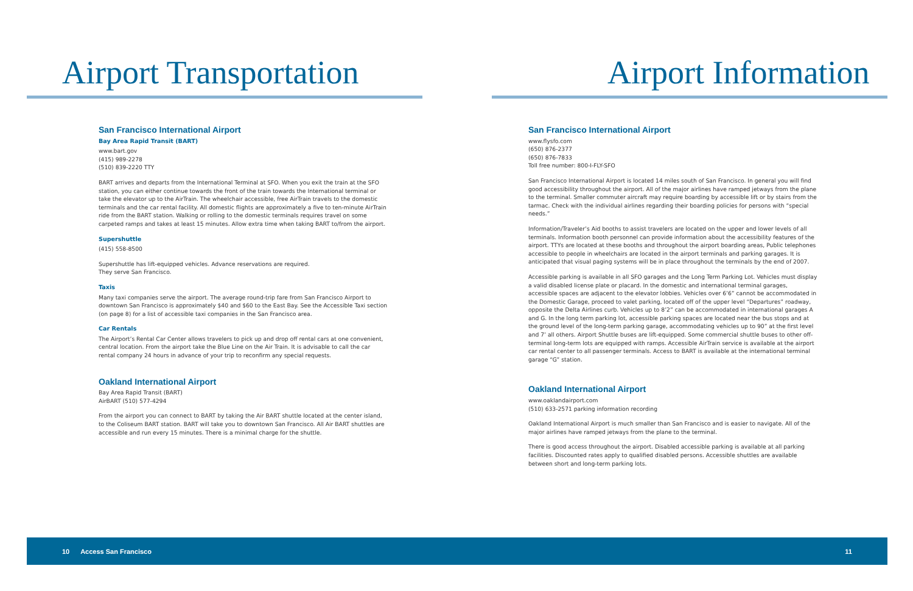Airport Transportation
San Francisco International Airport
Bay Area Rapid Transit (BART)
www.bart.gov
(415) 989-2278
(510) 839-2220 TTY
BART arrives and departs from the International Terminal at SFO. When you exit the train at the SFO station, you can either continue towards the front of the train towards the International terminal or take the elevator up to the AirTrain. The wheelchair accessible, free AirTrain travels to the domestic terminals and the car rental facility. All domestic flights are approximately a five to ten-minute AirTrain ride from the BART station. Walking or rolling to the domestic terminals requires travel on some carpeted ramps and takes at least 15 minutes. Allow extra time when taking BART to/from the airport.
Supershuttle
(415) 558-8500
Supershuttle has lift-equipped vehicles. Advance reservations are required.
They serve San Francisco.
Taxis
Many taxi companies serve the airport. The average round-trip fare from San Francisco Airport to downtown San Francisco is approximately $40 and $60 to the East Bay. See the Accessible Taxi section (on page 8) for a list of accessible taxi companies in the San Francisco area.
Car Rentals
The Airport’s Rental Car Center allows travelers to pick up and drop off rental cars at one convenient, central location. From the airport take the Blue Line on the Air Train. It is advisable to call the car rental company 24 hours in advance of your trip to reconfirm any special requests.
Oakland International Airport
Bay Area Rapid Transit (BART)
AirBART (510) 577-4294
From the airport you can connect to BART by taking the Air BART shuttle located at the center island, to the Coliseum BART station. BART will take you to downtown San Francisco. All Air BART shuttles are accessible and run every 15 minutes. There is a minimal charge for the shuttle.
Airport Information
San Francisco International Airport
www.flysfo.com
(650) 876-2377
(650) 876-7833
Toll free number: 800-I-FLY-SFO
San Francisco International Airport is located 14 miles south of San Francisco. In general you will find good accessibility throughout the airport. All of the major airlines have ramped jetways from the plane to the terminal. Smaller commuter aircraft may require boarding by accessible lift or by stairs from the tarmac. Check with the individual airlines regarding their boarding policies for persons with “special needs.”
Information/Traveler’s Aid booths to assist travelers are located on the upper and lower levels of all terminals. Information booth personnel can provide information about the accessibility features of the airport. TTYs are located at these booths and throughout the airport boarding areas, Public telephones accessible to people in wheelchairs are located in the airport terminals and parking garages. It is anticipated that visual paging systems will be in place throughout the terminals by the end of 2007.
Accessible parking is available in all SFO garages and the Long Term Parking Lot. Vehicles must display a valid disabled license plate or placard. In the domestic and international terminal garages, accessible spaces are adjacent to the elevator lobbies. Vehicles over 6’6” cannot be accommodated in the Domestic Garage, proceed to valet parking, located off of the upper level “Departures” roadway, opposite the Delta Airlines curb. Vehicles up to 8’2” can be accommodated in international garages A and G. In the long term parking lot, accessible parking spaces are located near the bus stops and at the ground level of the long-term parking garage, accommodating vehicles up to 90” at the first level and 7’ all others. Airport Shuttle buses are lift-equipped. Some commercial shuttle buses to other off-terminal long-term lots are equipped with ramps. Accessible AirTrain service is available at the airport car rental center to all passenger terminals. Access to BART is available at the international terminal garage “G” station.
Oakland International Airport
www.oaklandairport.com
(510) 633-2571 parking information recording
Oakland International Airport is much smaller than San Francisco and is easier to navigate. All of the major airlines have ramped jetways from the plane to the terminal.
There is good access throughout the airport. Disabled accessible parking is available at all parking facilities. Discounted rates apply to qualified disabled persons. Accessible shuttles are available between short and long-term parking lots.
10 Access San Francisco 11